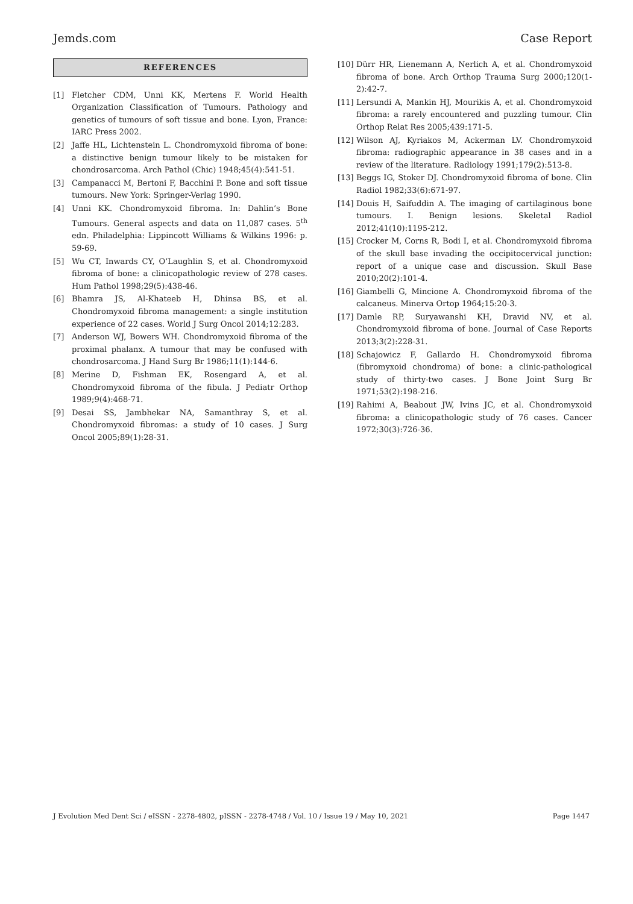Jemds.com Case Report
REFERENCES
[1] Fletcher CDM, Unni KK, Mertens F. World Health Organization Classification of Tumours. Pathology and genetics of tumours of soft tissue and bone. Lyon, France: IARC Press 2002.
[2] Jaffe HL, Lichtenstein L. Chondromyxoid fibroma of bone: a distinctive benign tumour likely to be mistaken for chondrosarcoma. Arch Pathol (Chic) 1948;45(4):541-51.
[3] Campanacci M, Bertoni F, Bacchini P. Bone and soft tissue tumours. New York: Springer-Verlag 1990.
[4] Unni KK. Chondromyxoid fibroma. In: Dahlin’s Bone Tumours. General aspects and data on 11,087 cases. 5<sup>th</sup> edn. Philadelphia: Lippincott Williams & Wilkins 1996: p. 59-69.
[5] Wu CT, Inwards CY, O’Laughlin S, et al. Chondromyxoid fibroma of bone: a clinicopathologic review of 278 cases. Hum Pathol 1998;29(5):438-46.
[6] Bhamra JS, Al-Khateeb H, Dhinsa BS, et al. Chondromyxoid fibroma management: a single institution experience of 22 cases. World J Surg Oncol 2014;12:283.
[7] Anderson WJ, Bowers WH. Chondromyxoid fibroma of the proximal phalanx. A tumour that may be confused with chondrosarcoma. J Hand Surg Br 1986;11(1):144-6.
[8] Merine D, Fishman EK, Rosengard A, et al. Chondromyxoid fibroma of the fibula. J Pediatr Orthop 1989;9(4):468-71.
[9] Desai SS, Jambhekar NA, Samanthray S, et al. Chondromyxoid fibromas: a study of 10 cases. J Surg Oncol 2005;89(1):28-31.
[10] Dürr HR, Lienemann A, Nerlich A, et al. Chondromyxoid fibroma of bone. Arch Orthop Trauma Surg 2000;120(1-2):42-7.
[11] Lersundi A, Mankin HJ, Mourikis A, et al. Chondromyxoid fibroma: a rarely encountered and puzzling tumour. Clin Orthop Relat Res 2005;439:171-5.
[12] Wilson AJ, Kyriakos M, Ackerman LV. Chondromyxoid fibroma: radiographic appearance in 38 cases and in a review of the literature. Radiology 1991;179(2):513-8.
[13] Beggs IG, Stoker DJ. Chondromyxoid fibroma of bone. Clin Radiol 1982;33(6):671-97.
[14] Douis H, Saifuddin A. The imaging of cartilaginous bone tumours. I. Benign lesions. Skeletal Radiol 2012;41(10):1195-212.
[15] Crocker M, Corns R, Bodi I, et al. Chondromyxoid fibroma of the skull base invading the occipitocervical junction: report of a unique case and discussion. Skull Base 2010;20(2):101-4.
[16] Giambelli G, Mincione A. Chondromyxoid fibroma of the calcaneus. Minerva Ortop 1964;15:20-3.
[17] Damle RP, Suryawanshi KH, Dravid NV, et al. Chondromyxoid fibroma of bone. Journal of Case Reports 2013;3(2):228-31.
[18] Schajowicz F, Gallardo H. Chondromyxoid fibroma (fibromyxoid chondroma) of bone: a clinic-pathological study of thirty-two cases. J Bone Joint Surg Br 1971;53(2):198-216.
[19] Rahimi A, Beabout JW, Ivins JC, et al. Chondromyxoid fibroma: a clinicopathologic study of 76 cases. Cancer 1972;30(3):726-36.
J Evolution Med Dent Sci / eISSN - 2278-4802, pISSN - 2278-4748 / Vol. 10 / Issue 19 / May 10, 2021 Page 1447